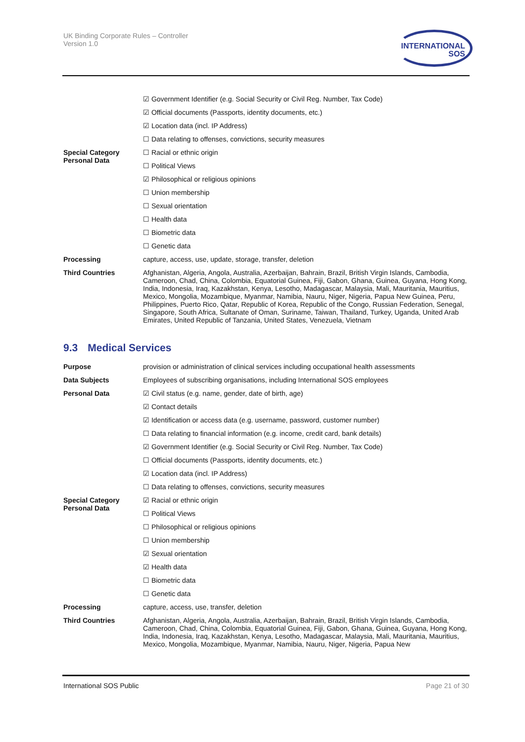UK Binding Corporate Rules – Controller
Version 1.0
INTERNATIONAL
SOS
| | ☑ Government Identifier (e.g. Social Security or Civil Reg. Number, Tax Code) |
| | ☑ Official documents (Passports, identity documents, etc.) |
| | ☑ Location data (incl. IP Address) |
| | ☐ Data relating to offenses, convictions, security measures |
| Special Category Personal Data | ☐ Racial or ethnic origin |
| | ☐ Political Views |
| | ☑ Philosophical or religious opinions |
| | ☐ Union membership |
| | ☐ Sexual orientation |
| | ☐ Health data |
| | ☐ Biometric data |
| | ☐ Genetic data |
| Processing | capture, access, use, update, storage, transfer, deletion |
| Third Countries | Afghanistan, Algeria, Angola, Australia, Azerbaijan, Bahrain, Brazil, British Virgin Islands, Cambodia, Cameroon, Chad, China, Colombia, Equatorial Guinea, Fiji, Gabon, Ghana, Guinea, Guyana, Hong Kong, India, Indonesia, Iraq, Kazakhstan, Kenya, Lesotho, Madagascar, Malaysia, Mali, Mauritania, Mauritius, Mexico, Mongolia, Mozambique, Myanmar, Namibia, Nauru, Niger, Nigeria, Papua New Guinea, Peru, Philippines, Puerto Rico, Qatar, Republic of Korea, Republic of the Congo, Russian Federation, Senegal, Singapore, South Africa, Sultanate of Oman, Suriname, Taiwan, Thailand, Turkey, Uganda, United Arab Emirates, United Republic of Tanzania, United States, Venezuela, Vietnam |
9.3 Medical Services
| Purpose | provision or administration of clinical services including occupational health assessments |
| Data Subjects | Employees of subscribing organisations, including International SOS employees |
| Personal Data | ☑ Civil status (e.g. name, gender, date of birth, age) |
| | ☑ Contact details |
| | ☑ Identification or access data (e.g. username, password, customer number) |
| | ☐ Data relating to financial information (e.g. income, credit card, bank details) |
| | ☑ Government Identifier (e.g. Social Security or Civil Reg. Number, Tax Code) |
| | ☐ Official documents (Passports, identity documents, etc.) |
| | ☑ Location data (incl. IP Address) |
| | ☐ Data relating to offenses, convictions, security measures |
| Special Category Personal Data | ☑ Racial or ethnic origin |
| | ☐ Political Views |
| | ☐ Philosophical or religious opinions |
| | ☐ Union membership |
| | ☑ Sexual orientation |
| | ☑ Health data |
| | ☐ Biometric data |
| | ☐ Genetic data |
| Processing | capture, access, use, transfer, deletion |
| Third Countries | Afghanistan, Algeria, Angola, Australia, Azerbaijan, Bahrain, Brazil, British Virgin Islands, Cambodia, Cameroon, Chad, China, Colombia, Equatorial Guinea, Fiji, Gabon, Ghana, Guinea, Guyana, Hong Kong, India, Indonesia, Iraq, Kazakhstan, Kenya, Lesotho, Madagascar, Malaysia, Mali, Mauritania, Mauritius, Mexico, Mongolia, Mozambique, Myanmar, Namibia, Nauru, Niger, Nigeria, Papua New |
International SOS Public Page 21 of 30